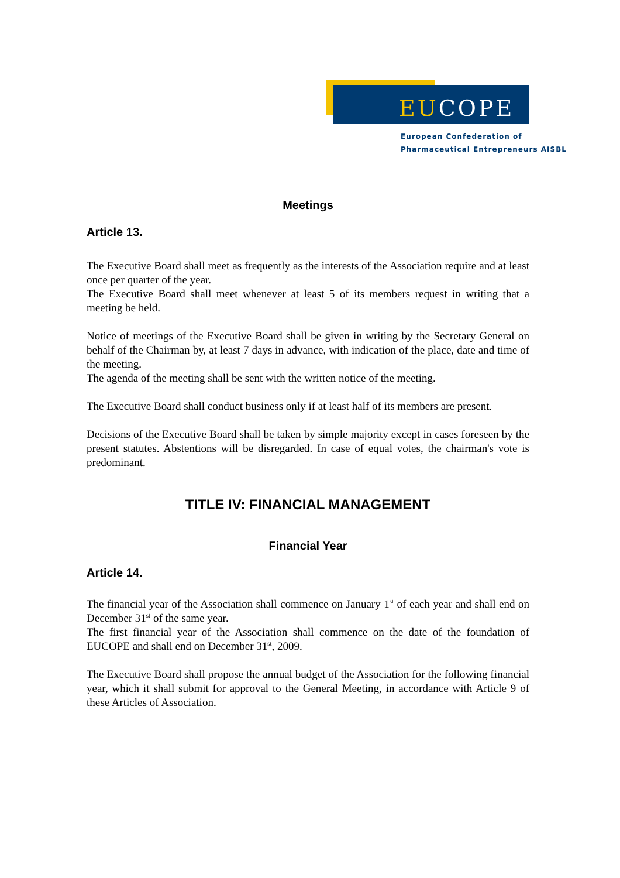EUCOPE
European Confederation of
Pharmaceutical Entrepreneurs AISBL
Meetings
Article 13.
The Executive Board shall meet as frequently as the interests of the Association require and at least once per quarter of the year.
The Executive Board shall meet whenever at least 5 of its members request in writing that a meeting be held.
Notice of meetings of the Executive Board shall be given in writing by the Secretary General on behalf of the Chairman by, at least 7 days in advance, with indication of the place, date and time of the meeting.
The agenda of the meeting shall be sent with the written notice of the meeting.
The Executive Board shall conduct business only if at least half of its members are present.
Decisions of the Executive Board shall be taken by simple majority except in cases foreseen by the present statutes. Abstentions will be disregarded. In case of equal votes, the chairman's vote is predominant.
TITLE IV: FINANCIAL MANAGEMENT
Financial Year
Article 14.
The financial year of the Association shall commence on January 1<sup>st</sup> of each year and shall end on December 31<sup>st</sup> of the same year.
The first financial year of the Association shall commence on the date of the foundation of EUCOPE and shall end on December 31<sup>st</sup>, 2009.
The Executive Board shall propose the annual budget of the Association for the following financial year, which it shall submit for approval to the General Meeting, in accordance with Article 9 of these Articles of Association.